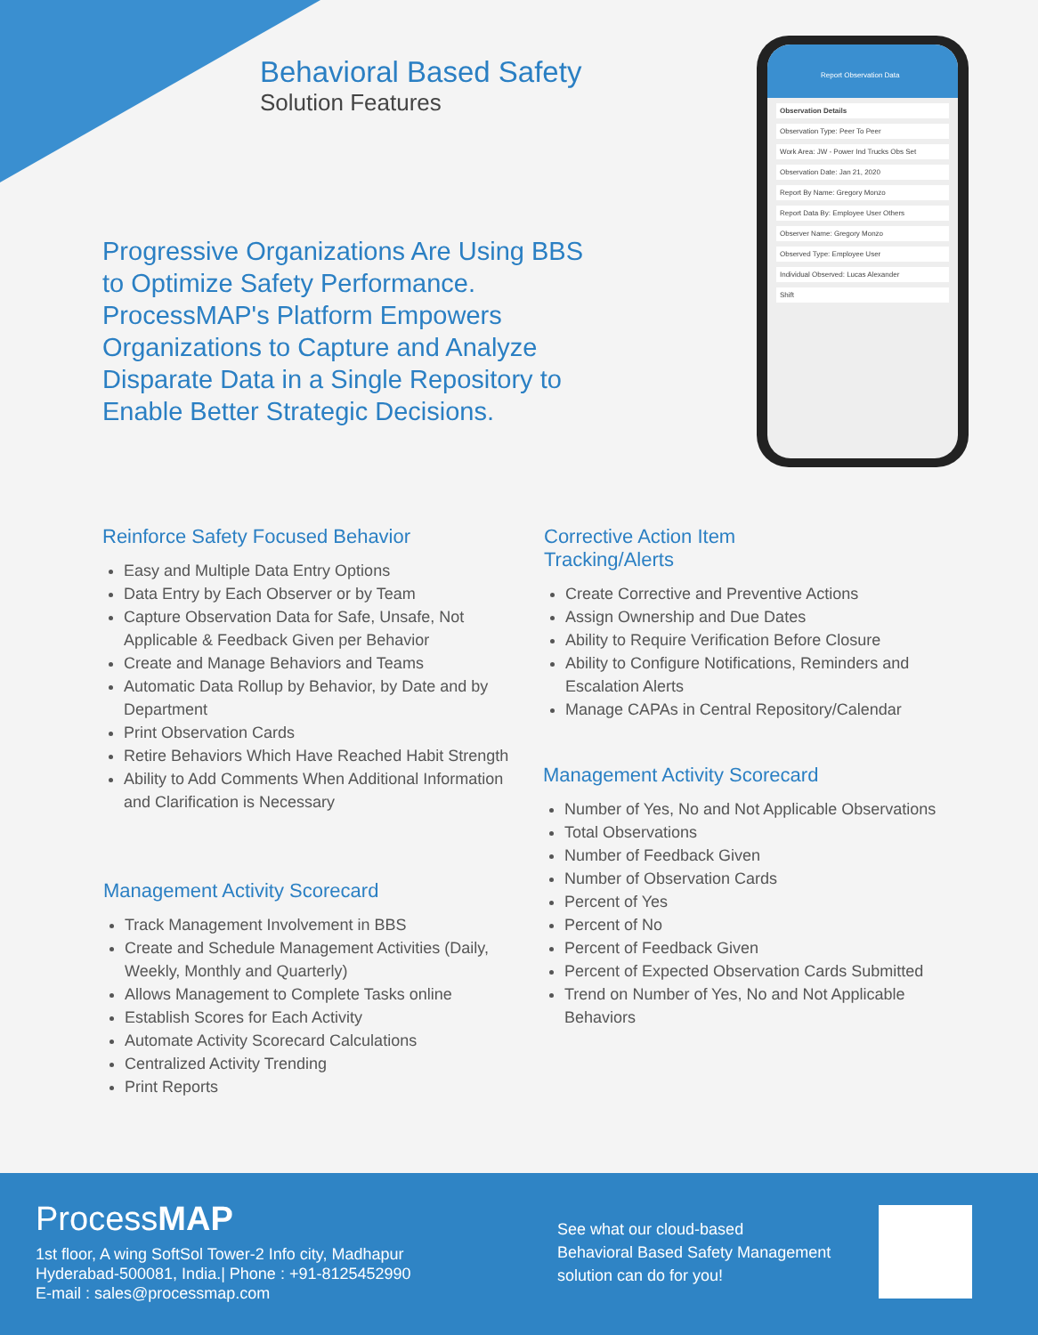Behavioral Based Safety
Solution Features
Progressive Organizations Are Using BBS to Optimize Safety Performance. ProcessMAP's Platform Empowers Organizations to Capture and Analyze Disparate Data in a Single Repository to Enable Better Strategic Decisions.
Report Observation Data
Observation Details
Observation Type: Peer To Peer
Work Area: JW - Power Ind Trucks Obs Set
Observation Date: Jan 21, 2020
Report By Name: Gregory Monzo
Report Data By: Employee User Others
Observer Name: Gregory Monzo
Observed Type: Employee User
Individual Observed: Lucas Alexander
Shift
Reinforce Safety Focused Behavior
Easy and Multiple Data Entry Options
Data Entry by Each Observer or by Team
Capture Observation Data for Safe, Unsafe, Not Applicable & Feedback Given per Behavior
Create and Manage Behaviors and Teams
Automatic Data Rollup by Behavior, by Date and by Department
Print Observation Cards
Retire Behaviors Which Have Reached Habit Strength
Ability to Add Comments When Additional Information and Clarification is Necessary
Management Activity Scorecard
Track Management Involvement in BBS
Create and Schedule Management Activities (Daily, Weekly, Monthly and Quarterly)
Allows Management to Complete Tasks online
Establish Scores for Each Activity
Automate Activity Scorecard Calculations
Centralized Activity Trending
Print Reports
Corrective Action Item
Tracking/Alerts
Create Corrective and Preventive Actions
Assign Ownership and Due Dates
Ability to Require Verification Before Closure
Ability to Configure Notifications, Reminders and Escalation Alerts
Manage CAPAs in Central Repository/Calendar
Management Activity Scorecard
Number of Yes, No and Not Applicable Observations
Total Observations
Number of Feedback Given
Number of Observation Cards
Percent of Yes
Percent of No
Percent of Feedback Given
Percent of Expected Observation Cards Submitted
Trend on Number of Yes, No and Not Applicable Behaviors
ProcessMAP
1st floor, A wing SoftSol Tower-2 Info city, Madhapur
Hyderabad-500081, India.| Phone : +91-8125452990
E-mail : sales@processmap.com
See what our cloud-based
Behavioral Based Safety Management
solution can do for you!